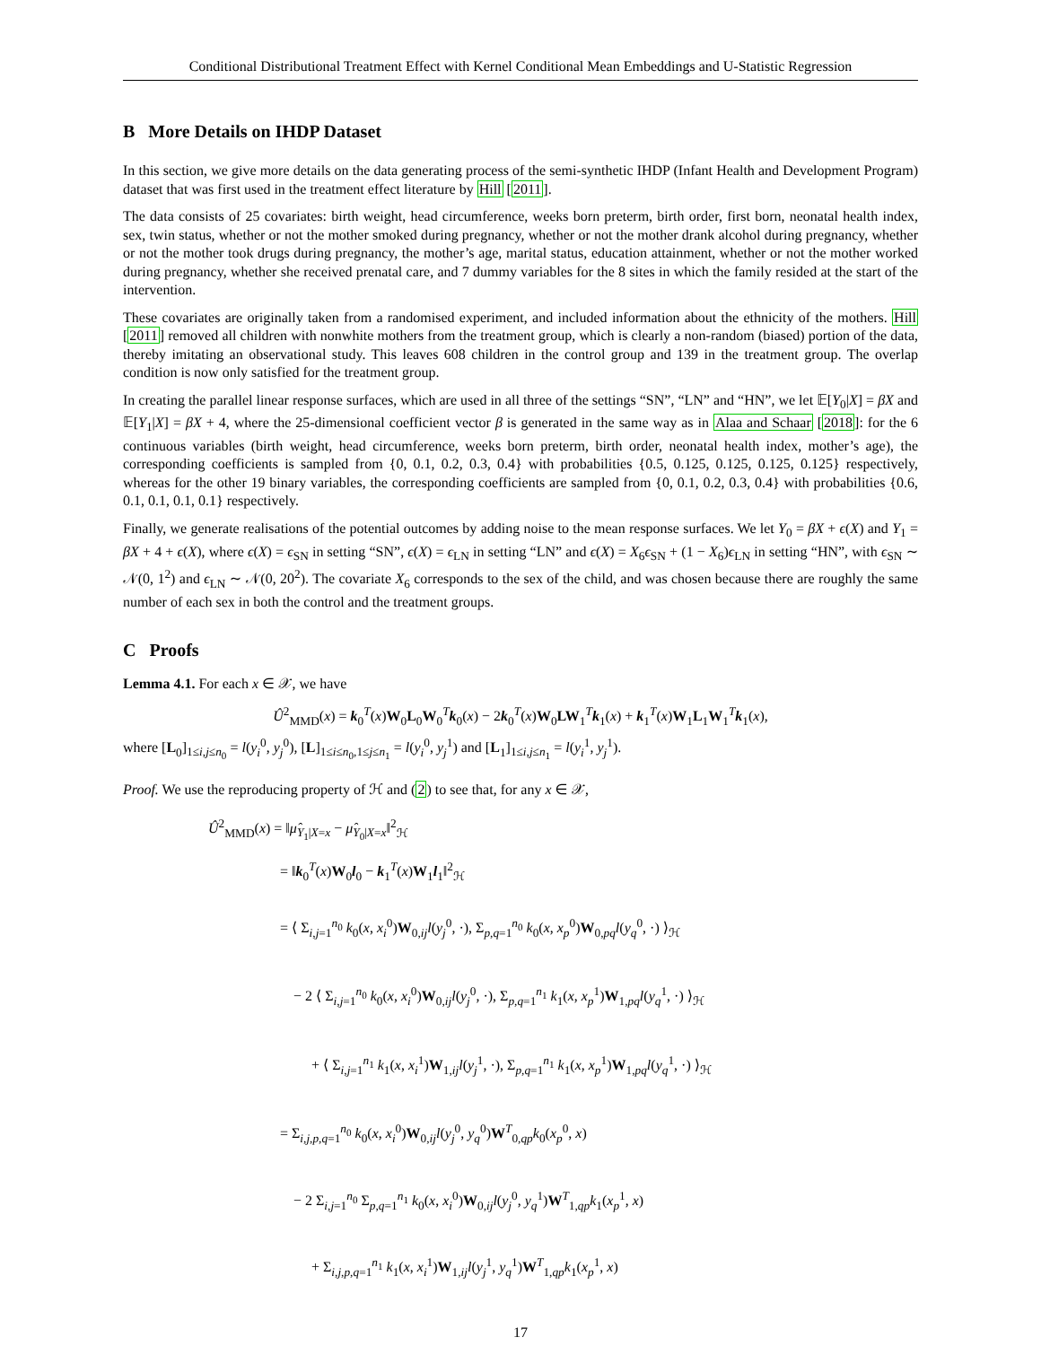Conditional Distributional Treatment Effect with Kernel Conditional Mean Embeddings and U-Statistic Regression
B More Details on IHDP Dataset
In this section, we give more details on the data generating process of the semi-synthetic IHDP (Infant Health and Development Program) dataset that was first used in the treatment effect literature by Hill [2011].
The data consists of 25 covariates: birth weight, head circumference, weeks born preterm, birth order, first born, neonatal health index, sex, twin status, whether or not the mother smoked during pregnancy, whether or not the mother drank alcohol during pregnancy, whether or not the mother took drugs during pregnancy, the mother’s age, marital status, education attainment, whether or not the mother worked during pregnancy, whether she received prenatal care, and 7 dummy variables for the 8 sites in which the family resided at the start of the intervention.
These covariates are originally taken from a randomised experiment, and included information about the ethnicity of the mothers. Hill [2011] removed all children with nonwhite mothers from the treatment group, which is clearly a non-random (biased) portion of the data, thereby imitating an observational study. This leaves 608 children in the control group and 139 in the treatment group. The overlap condition is now only satisfied for the treatment group.
In creating the parallel linear response surfaces, which are used in all three of the settings “SN”, “LN” and “HN”, we let 𝔼[Y<sub>0</sub>|X] = βX and 𝔼[Y<sub>1</sub>|X] = βX + 4, where the 25-dimensional coefficient vector β is generated in the same way as in Alaa and Schaar [2018]: for the 6 continuous variables (birth weight, head circumference, weeks born preterm, birth order, neonatal health index, mother’s age), the corresponding coefficients is sampled from {0, 0.1, 0.2, 0.3, 0.4} with probabilities {0.5, 0.125, 0.125, 0.125, 0.125} respectively, whereas for the other 19 binary variables, the corresponding coefficients are sampled from {0, 0.1, 0.2, 0.3, 0.4} with probabilities {0.6, 0.1, 0.1, 0.1, 0.1} respectively.
Finally, we generate realisations of the potential outcomes by adding noise to the mean response surfaces. We let Y<sub>0</sub> = βX + ϵ(X) and Y<sub>1</sub> = βX + 4 + ϵ(X), where ϵ(X) = ϵ<sub>SN</sub> in setting “SN”, ϵ(X) = ϵ<sub>LN</sub> in setting “LN” and ϵ(X) = X<sub>6</sub>ϵ<sub>SN</sub> + (1 − X<sub>6</sub>)ϵ<sub>LN</sub> in setting “HN”, with ϵ<sub>SN</sub> ∼ 𝒩(0, 1<sup>2</sup>) and ϵ<sub>LN</sub> ∼ 𝒩(0, 20<sup>2</sup>). The covariate X<sub>6</sub> corresponds to the sex of the child, and was chosen because there are roughly the same number of each sex in both the control and the treatment groups.
C Proofs
Lemma 4.1. For each x ∈ 𝒳, we have
Û<sup>2</sup><sub>MMD</sub>(x) = k<sub>0</sub><sup>T</sup>(x)W<sub>0</sub>L<sub>0</sub>W<sub>0</sub><sup>T</sup>k<sub>0</sub>(x) − 2k<sub>0</sub><sup>T</sup>(x)W<sub>0</sub>LW<sub>1</sub><sup>T</sup>k<sub>1</sub>(x) + k<sub>1</sub><sup>T</sup>(x)W<sub>1</sub>L<sub>1</sub>W<sub>1</sub><sup>T</sup>k<sub>1</sub>(x),
where [L<sub>0</sub>]<sub>1≤i,j≤n<sub>0</sub></sub> = l(y<sub>i</sub><sup>0</sup>, y<sub>j</sub><sup>0</sup>), [L]<sub>1≤i≤n<sub>0</sub>,1≤j≤n<sub>1</sub></sub> = l(y<sub>i</sub><sup>0</sup>, y<sub>j</sub><sup>1</sup>) and [L<sub>1</sub>]<sub>1≤i,j≤n<sub>1</sub></sub> = l(y<sub>i</sub><sup>1</sup>, y<sub>j</sub><sup>1</sup>).
Proof. We use the reproducing property of ℋ and (2) to see that, for any x ∈ 𝒳,
Û<sup>2</sup><sub>MMD</sub>(x) = ‖μ̂<sub>Y<sub>1</sub>|X=x</sub> − μ̂<sub>Y<sub>0</sub>|X=x</sub>‖<sup>2</sup><sub>ℋ</sub>
= ‖k<sub>0</sub><sup>T</sup>(x)W<sub>0</sub>l<sub>0</sub> − k<sub>1</sub><sup>T</sup>(x)W<sub>1</sub>l<sub>1</sub>‖<sup>2</sup><sub>ℋ</sub>
= ⟨ Σ<sub>i,j=1</sub><sup>n<sub>0</sub></sup> k<sub>0</sub>(x, x<sub>i</sub><sup>0</sup>)W<sub>0,ij</sub>l(y<sub>j</sub><sup>0</sup>, ·), Σ<sub>p,q=1</sub><sup>n<sub>0</sub></sup> k<sub>0</sub>(x, x<sub>p</sub><sup>0</sup>)W<sub>0,pq</sub>l(y<sub>q</sub><sup>0</sup>, ·) ⟩<sub>ℋ</sub>
− 2 ⟨ Σ<sub>i,j=1</sub><sup>n<sub>0</sub></sup> k<sub>0</sub>(x, x<sub>i</sub><sup>0</sup>)W<sub>0,ij</sub>l(y<sub>j</sub><sup>0</sup>, ·), Σ<sub>p,q=1</sub><sup>n<sub>1</sub></sup> k<sub>1</sub>(x, x<sub>p</sub><sup>1</sup>)W<sub>1,pq</sub>l(y<sub>q</sub><sup>1</sup>, ·) ⟩<sub>ℋ</sub>
+ ⟨ Σ<sub>i,j=1</sub><sup>n<sub>1</sub></sup> k<sub>1</sub>(x, x<sub>i</sub><sup>1</sup>)W<sub>1,ij</sub>l(y<sub>j</sub><sup>1</sup>, ·), Σ<sub>p,q=1</sub><sup>n<sub>1</sub></sup> k<sub>1</sub>(x, x<sub>p</sub><sup>1</sup>)W<sub>1,pq</sub>l(y<sub>q</sub><sup>1</sup>, ·) ⟩<sub>ℋ</sub>
= Σ<sub>i,j,p,q=1</sub><sup>n<sub>0</sub></sup> k<sub>0</sub>(x, x<sub>i</sub><sup>0</sup>)W<sub>0,ij</sub>l(y<sub>j</sub><sup>0</sup>, y<sub>q</sub><sup>0</sup>)W<sup>T</sup><sub>0,qp</sub>k<sub>0</sub>(x<sub>p</sub><sup>0</sup>, x)
− 2 Σ<sub>i,j=1</sub><sup>n<sub>0</sub></sup> Σ<sub>p,q=1</sub><sup>n<sub>1</sub></sup> k<sub>0</sub>(x, x<sub>i</sub><sup>0</sup>)W<sub>0,ij</sub>l(y<sub>j</sub><sup>0</sup>, y<sub>q</sub><sup>1</sup>)W<sup>T</sup><sub>1,qp</sub>k<sub>1</sub>(x<sub>p</sub><sup>1</sup>, x)
+ Σ<sub>i,j,p,q=1</sub><sup>n<sub>1</sub></sup> k<sub>1</sub>(x, x<sub>i</sub><sup>1</sup>)W<sub>1,ij</sub>l(y<sub>j</sub><sup>1</sup>, y<sub>q</sub><sup>1</sup>)W<sup>T</sup><sub>1,qp</sub>k<sub>1</sub>(x<sub>p</sub><sup>1</sup>, x)
17